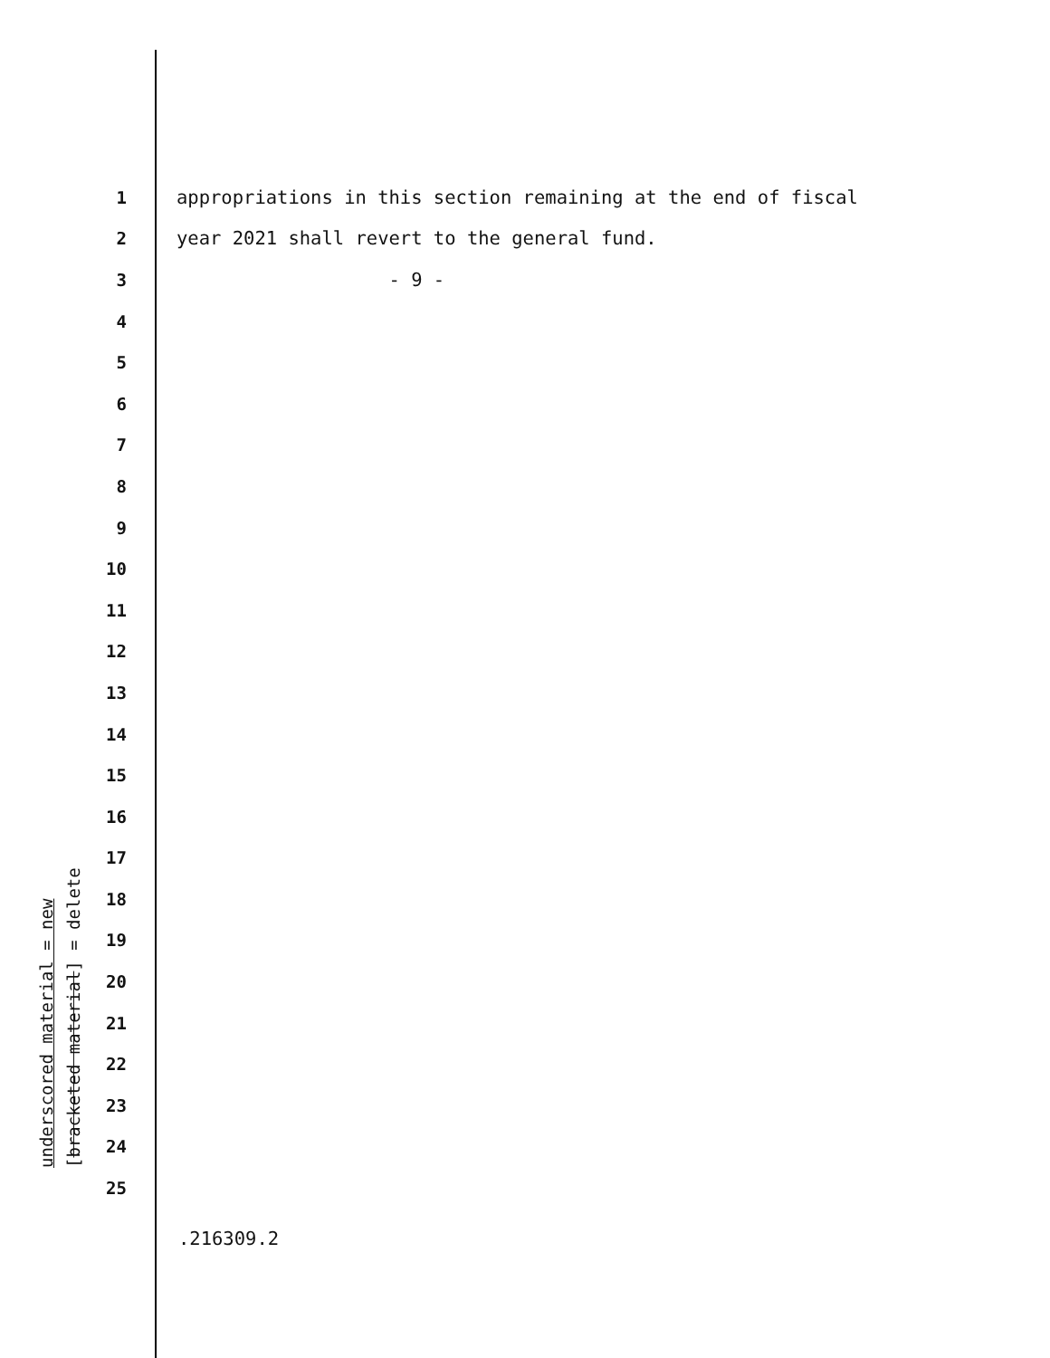underscored material = new [bracketed material] = delete
1 appropriations in this section remaining at the end of fiscal
2 year 2021 shall revert to the general fund.
3 - 9 -
4
5
6
7
8
9
10
11
12
13
14
15
16
17
18
19
20
21
22
23
24
25
.216309.2